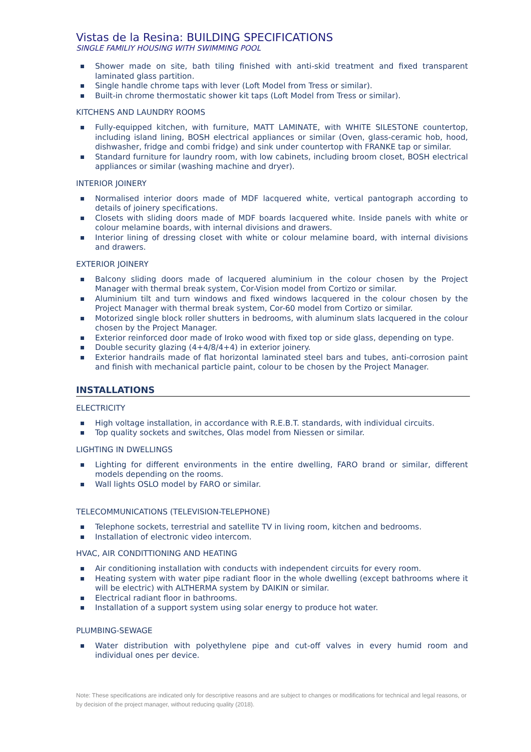Vistas de la Resina: BUILDING SPECIFICATIONS
SINGLE FAMILIY HOUSING WITH SWIMMING POOL
Shower made on site, bath tiling finished with anti-skid treatment and fixed transparent laminated glass partition.
Single handle chrome taps with lever (Loft Model from Tress or similar).
Built-in chrome thermostatic shower kit taps (Loft Model from Tress or similar).
KITCHENS AND LAUNDRY ROOMS
Fully-equipped kitchen, with furniture, MATT LAMINATE, with WHITE SILESTONE countertop, including island lining, BOSH electrical appliances or similar (Oven, glass-ceramic hob, hood, dishwasher, fridge and combi fridge) and sink under countertop with FRANKE tap or similar.
Standard furniture for laundry room, with low cabinets, including broom closet, BOSH electrical appliances or similar (washing machine and dryer).
INTERIOR JOINERY
Normalised interior doors made of MDF lacquered white, vertical pantograph according to details of joinery specifications.
Closets with sliding doors made of MDF boards lacquered white. Inside panels with white or colour melamine boards, with internal divisions and drawers.
Interior lining of dressing closet with white or colour melamine board, with internal divisions and drawers.
EXTERIOR JOINERY
Balcony sliding doors made of lacquered aluminium in the colour chosen by the Project Manager with thermal break system, Cor-Vision model from Cortizo or similar.
Aluminium tilt and turn windows and fixed windows lacquered in the colour chosen by the Project Manager with thermal break system, Cor-60 model from Cortizo or similar.
Motorized single block roller shutters in bedrooms, with aluminum slats lacquered in the colour chosen by the Project Manager.
Exterior reinforced door made of Iroko wood with fixed top or side glass, depending on type.
Double security glazing (4+4/8/4+4) in exterior joinery.
Exterior handrails made of flat horizontal laminated steel bars and tubes, anti-corrosion paint and finish with mechanical particle paint, colour to be chosen by the Project Manager.
INSTALLATIONS
ELECTRICITY
High voltage installation, in accordance with R.E.B.T. standards, with individual circuits.
Top quality sockets and switches, Olas model from Niessen or similar.
LIGHTING IN DWELLINGS
Lighting for different environments in the entire dwelling, FARO brand or similar, different models depending on the rooms.
Wall lights OSLO model by FARO or similar.
TELECOMMUNICATIONS (TELEVISION-TELEPHONE)
Telephone sockets, terrestrial and satellite TV in living room, kitchen and bedrooms.
Installation of electronic video intercom.
HVAC, AIR CONDITTIONING AND HEATING
Air conditioning installation with conducts with independent circuits for every room.
Heating system with water pipe radiant floor in the whole dwelling (except bathrooms where it will be electric) with ALTHERMA system by DAIKIN or similar.
Electrical radiant floor in bathrooms.
Installation of a support system using solar energy to produce hot water.
PLUMBING-SEWAGE
Water distribution with polyethylene pipe and cut-off valves in every humid room and individual ones per device.
Note: These specifications are indicated only for descriptive reasons and are subject to changes or modifications for technical and legal reasons, or by decision of the project manager, without reducing quality (2018).